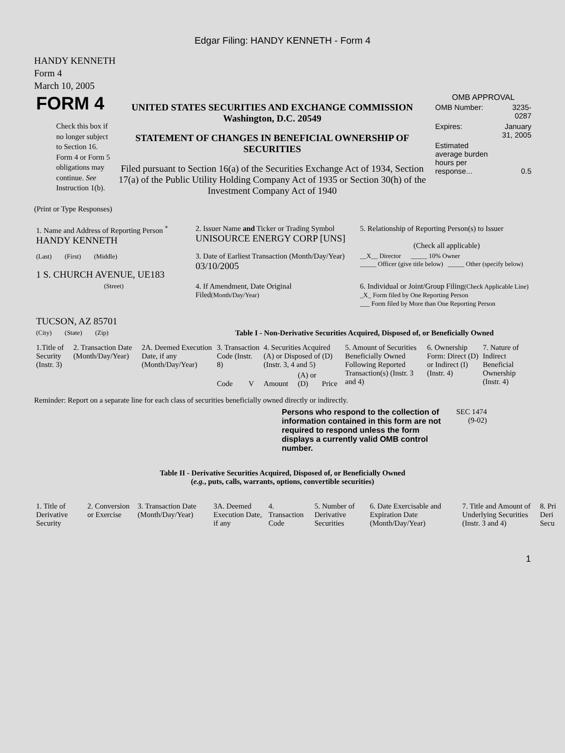Edgar Filing: HANDY KENNETH - Form 4
HANDY KENNETH
Form 4
March 10, 2005
| FORM 4 Check this box if no longer subject to Section 16. Form 4 or Form 5 obligations may continue. See Instruction 1(b). | UNITED STATES SECURITIES AND EXCHANGE COMMISSION Washington, D.C. 20549 STATEMENT OF CHANGES IN BENEFICIAL OWNERSHIP OF SECURITIES Filed pursuant to Section 16(a) of the Securities Exchange Act of 1934, Section 17(a) of the Public Utility Holding Company Act of 1935 or Section 30(h) of the Investment Company Act of 1940 | OMB APPROVAL / OMB Number: / 3235-0287 / / Expires: / January 31, 2005 / / Estimated average burden hours per response... / 0.5 / |
(Print or Type Responses)
| 1. Name and Address of Reporting Person <sup>*</sup> HANDY KENNETH | 2. Issuer Name and Ticker or Trading Symbol UNISOURCE ENERGY CORP [UNS] | 5. Relationship of Reporting Person(s) to Issuer (Check all applicable) |
| (Last) (First) (Middle) 1 S. CHURCH AVENUE, UE183 | 3. Date of Earliest Transaction (Month/Day/Year) 03/10/2005 | __X__ Director _____ 10% Owner _____ Officer (give title below) _____ Other (specify below) |
| (Street) TUCSON, AZ 85701 | 4. If Amendment, Date Original Filed (Month/Day/Year) | 6. Individual or Joint/Group Filing (Check Applicable Line) _X_ Form filed by One Reporting Person ___ Form filed by More than One Reporting Person |
| (City) (State) (Zip) | Table I - Non-Derivative Securities Acquired, Disposed of, or Beneficially Owned | |
| 1.Title of Security (Instr. 3) | 2. Transaction Date (Month/Day/Year) | 2A. Deemed Execution Date, if any (Month/Day/Year) | 3. Transaction Code (Instr. 8) | | 4. Securities Acquired (A) or Disposed of (D) (Instr. 3, 4 and 5) | | | 5. Amount of Securities Beneficially Owned Following Reported Transaction(s) (Instr. 3 and 4) | 6. Ownership Form: Direct (D) or Indirect (I) (Instr. 4) | 7. Nature of Indirect Beneficial Ownership (Instr. 4) |
| --- | --- | --- | --- | --- | --- | --- | --- | --- | --- | --- |
| | | | Code | V | Amount | (A) or (D) | Price | | | |
Reminder: Report on a separate line for each class of securities beneficially owned directly or indirectly.
| Persons who respond to the collection of information contained in this form are not required to respond unless the form displays a currently valid OMB control number. | SEC 1474 (9-02) |
Table II - Derivative Securities Acquired, Disposed of, or Beneficially Owned
(e.g., puts, calls, warrants, options, convertible securities)
| 1. Title of Derivative Security | 2. Conversion or Exercise | 3. Transaction Date (Month/Day/Year) | 3A. Deemed Execution Date, if any | 4. Transaction Code | 5. Number of Derivative Securities | 6. Date Exercisable and Expiration Date (Month/Day/Year) | 7. Title and Amount of Underlying Securities (Instr. 3 and 4) | 8. Pri Deri Secu |
| --- | --- | --- | --- | --- | --- | --- | --- | --- |
1